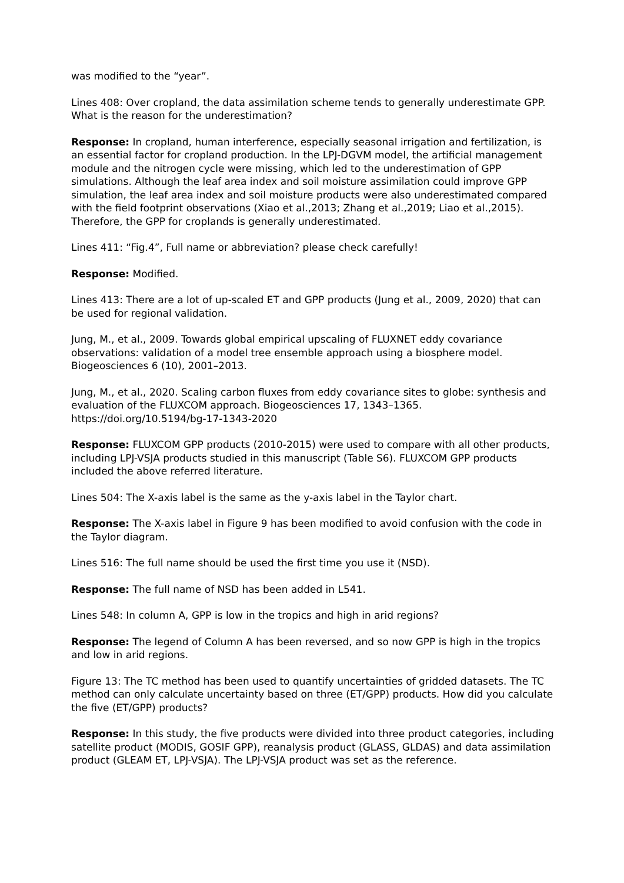was modified to the “year”.
Lines 408: Over cropland, the data assimilation scheme tends to generally underestimate GPP. What is the reason for the underestimation?
Response: In cropland, human interference, especially seasonal irrigation and fertilization, is an essential factor for cropland production. In the LPJ-DGVM model, the artificial management module and the nitrogen cycle were missing, which led to the underestimation of GPP simulations. Although the leaf area index and soil moisture assimilation could improve GPP simulation, the leaf area index and soil moisture products were also underestimated compared with the field footprint observations (Xiao et al.,2013; Zhang et al.,2019; Liao et al.,2015). Therefore, the GPP for croplands is generally underestimated.
Lines 411: “Fig.4”, Full name or abbreviation? please check carefully!
Response: Modified.
Lines 413: There are a lot of up-scaled ET and GPP products (Jung et al., 2009, 2020) that can be used for regional validation.
Jung, M., et al., 2009. Towards global empirical upscaling of FLUXNET eddy covariance observations: validation of a model tree ensemble approach using a biosphere model. Biogeosciences 6 (10), 2001–2013.
Jung, M., et al., 2020. Scaling carbon fluxes from eddy covariance sites to globe: synthesis and evaluation of the FLUXCOM approach. Biogeosciences 17, 1343–1365. https://doi.org/10.5194/bg-17-1343-2020
Response: FLUXCOM GPP products (2010-2015) were used to compare with all other products, including LPJ-VSJA products studied in this manuscript (Table S6). FLUXCOM GPP products included the above referred literature.
Lines 504: The X-axis label is the same as the y-axis label in the Taylor chart.
Response: The X-axis label in Figure 9 has been modified to avoid confusion with the code in the Taylor diagram.
Lines 516: The full name should be used the first time you use it (NSD).
Response: The full name of NSD has been added in L541.
Lines 548: In column A, GPP is low in the tropics and high in arid regions?
Response: The legend of Column A has been reversed, and so now GPP is high in the tropics and low in arid regions.
Figure 13: The TC method has been used to quantify uncertainties of gridded datasets. The TC method can only calculate uncertainty based on three (ET/GPP) products. How did you calculate the five (ET/GPP) products?
Response: In this study, the five products were divided into three product categories, including satellite product (MODIS, GOSIF GPP), reanalysis product (GLASS, GLDAS) and data assimilation product (GLEAM ET, LPJ-VSJA). The LPJ-VSJA product was set as the reference.